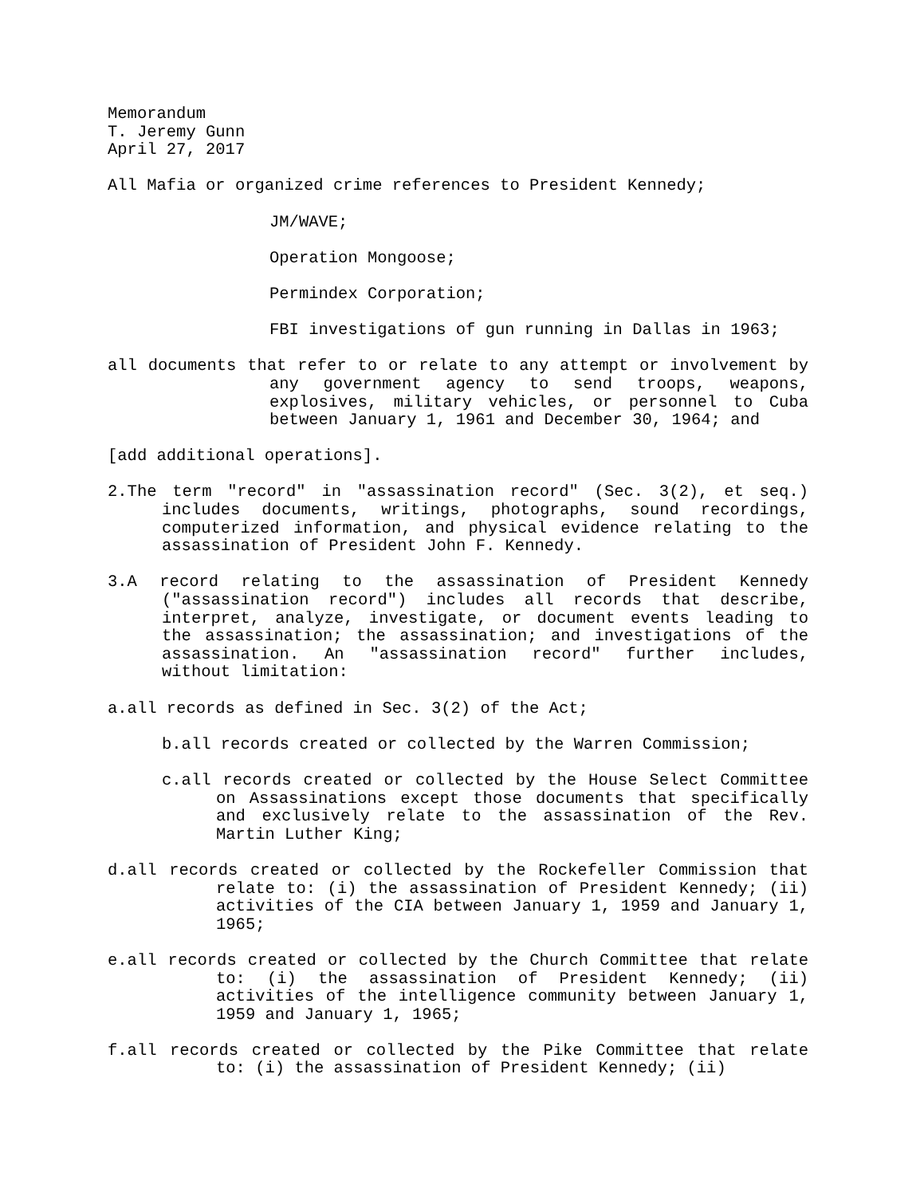Memorandum
T. Jeremy Gunn
April 27, 2017
All Mafia or organized crime references to President Kennedy;
JM/WAVE;
Operation Mongoose;
Permindex Corporation;
FBI investigations of gun running in Dallas in 1963;
all documents that refer to or relate to any attempt or involvement by any government agency to send troops, weapons, explosives, military vehicles, or personnel to Cuba between January 1, 1961 and December 30, 1964; and
[add additional operations].
2.The term "record" in "assassination record" (Sec. 3(2), et seq.) includes documents, writings, photographs, sound recordings, computerized information, and physical evidence relating to the assassination of President John F. Kennedy.
3.A record relating to the assassination of President Kennedy ("assassination record") includes all records that describe, interpret, analyze, investigate, or document events leading to the assassination; the assassination; and investigations of the assassination. An "assassination record" further includes, without limitation:
a.all records as defined in Sec. 3(2) of the Act;
b.all records created or collected by the Warren Commission;
c.all records created or collected by the House Select Committee on Assassinations except those documents that specifically and exclusively relate to the assassination of the Rev. Martin Luther King;
d.all records created or collected by the Rockefeller Commission that relate to: (i) the assassination of President Kennedy; (ii) activities of the CIA between January 1, 1959 and January 1, 1965;
e.all records created or collected by the Church Committee that relate to: (i) the assassination of President Kennedy; (ii) activities of the intelligence community between January 1, 1959 and January 1, 1965;
f.all records created or collected by the Pike Committee that relate to: (i) the assassination of President Kennedy; (ii)